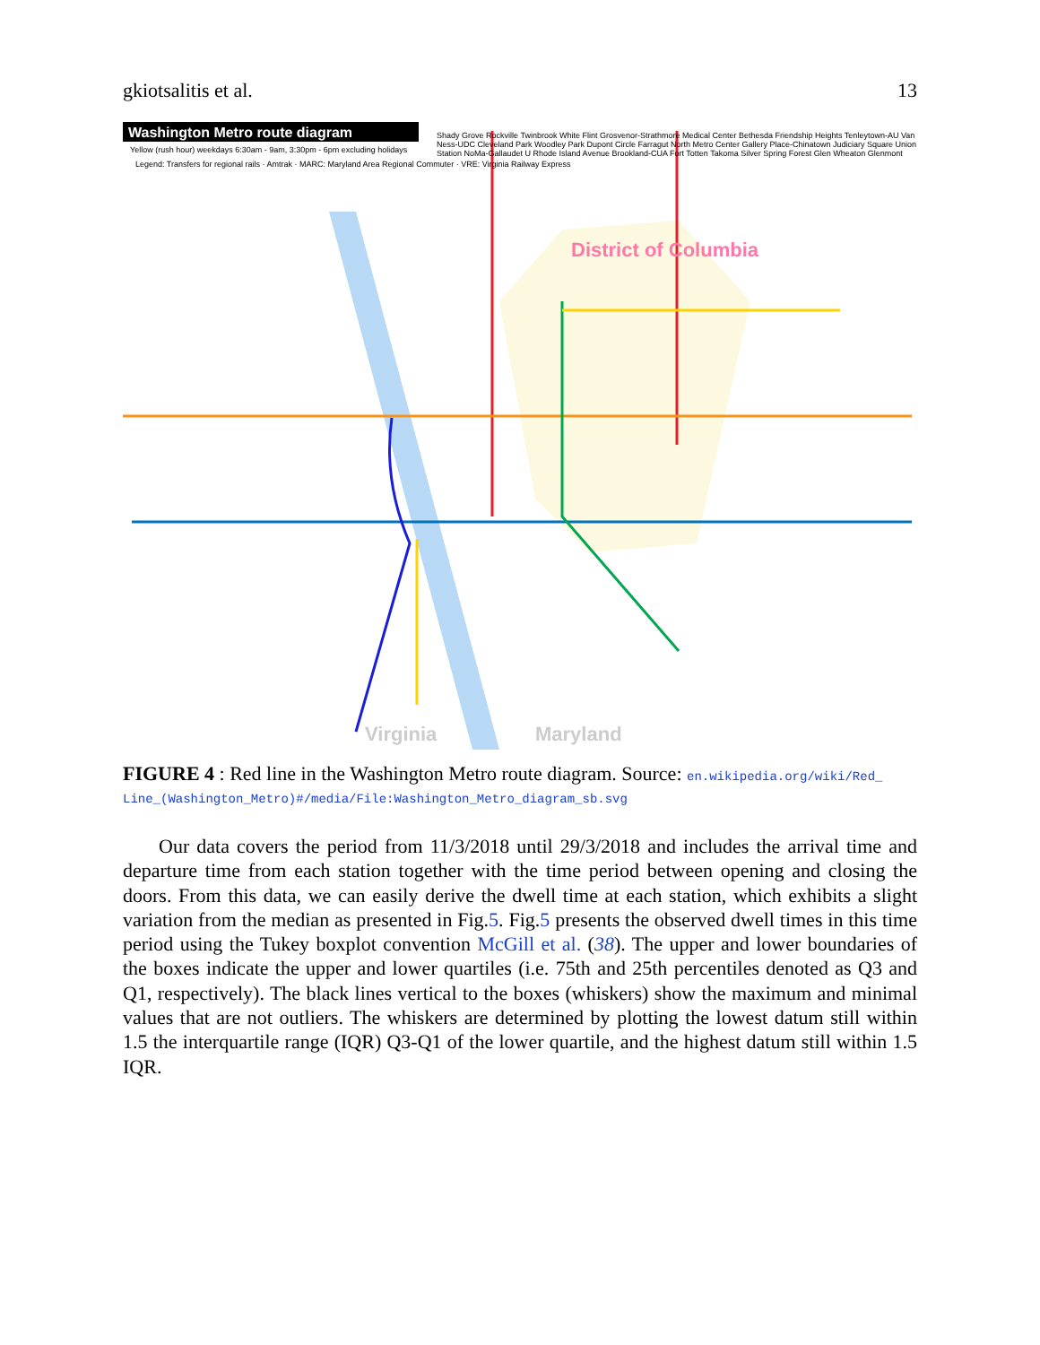gkiotsalitis et al. 13
Washington Metro route diagram
Maryland
Virginia
District of Columbia
Yellow (rush hour) weekdays 6:30am - 9am, 3:30pm - 6pm excluding holidays
Legend: Transfers for regional rails · Amtrak · MARC: Maryland Area Regional Commuter · VRE: Virginia Railway Express
Shady Grove Rockville Twinbrook White Flint Grosvenor-Strathmore Medical Center Bethesda Friendship Heights Tenleytown-AU Van Ness-UDC Cleveland Park Woodley Park Dupont Circle Farragut North Metro Center Gallery Place-Chinatown Judiciary Square Union Station NoMa-Gallaudet U Rhode Island Avenue Brookland-CUA Fort Totten Takoma Silver Spring Forest Glen Wheaton Glenmont
FIGURE 4 : Red line in the Washington Metro route diagram. Source: en.wikipedia.org/wiki/Red_ Line_(Washington_Metro)#/media/File:Washington_Metro_diagram_sb.svg
Our data covers the period from 11/3/2018 until 29/3/2018 and includes the arrival time and departure time from each station together with the time period between opening and closing the doors. From this data, we can easily derive the dwell time at each station, which exhibits a slight variation from the median as presented in Fig.5. Fig.5 presents the observed dwell times in this time period using the Tukey boxplot convention McGill et al. (38). The upper and lower boundaries of the boxes indicate the upper and lower quartiles (i.e. 75th and 25th percentiles denoted as Q3 and Q1, respectively). The black lines vertical to the boxes (whiskers) show the maximum and minimal values that are not outliers. The whiskers are determined by plotting the lowest datum still within 1.5 the interquartile range (IQR) Q3-Q1 of the lower quartile, and the highest datum still within 1.5 IQR.